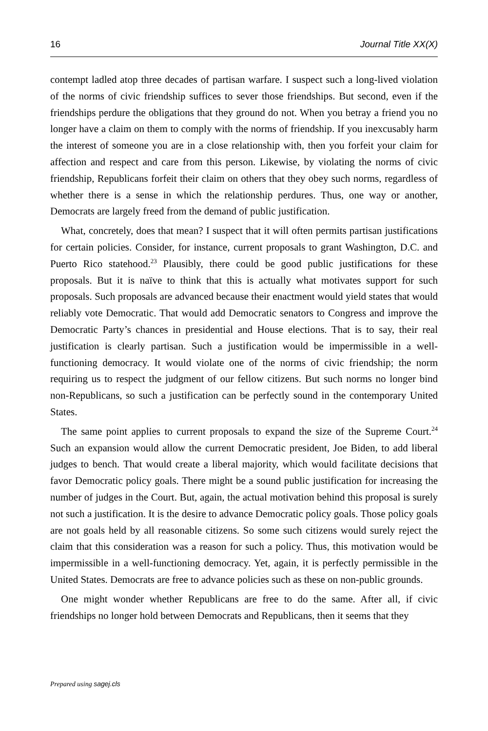16 Journal Title XX(X)
contempt ladled atop three decades of partisan warfare. I suspect such a long-lived violation of the norms of civic friendship suffices to sever those friendships. But second, even if the friendships perdure the obligations that they ground do not. When you betray a friend you no longer have a claim on them to comply with the norms of friendship. If you inexcusably harm the interest of someone you are in a close relationship with, then you forfeit your claim for affection and respect and care from this person. Likewise, by violating the norms of civic friendship, Republicans forfeit their claim on others that they obey such norms, regardless of whether there is a sense in which the relationship perdures. Thus, one way or another, Democrats are largely freed from the demand of public justification.
What, concretely, does that mean? I suspect that it will often permits partisan justifications for certain policies. Consider, for instance, current proposals to grant Washington, D.C. and Puerto Rico statehood.<sup>23</sup> Plausibly, there could be good public justifications for these proposals. But it is naïve to think that this is actually what motivates support for such proposals. Such proposals are advanced because their enactment would yield states that would reliably vote Democratic. That would add Democratic senators to Congress and improve the Democratic Party’s chances in presidential and House elections. That is to say, their real justification is clearly partisan. Such a justification would be impermissible in a well-functioning democracy. It would violate one of the norms of civic friendship; the norm requiring us to respect the judgment of our fellow citizens. But such norms no longer bind non-Republicans, so such a justification can be perfectly sound in the contemporary United States.
The same point applies to current proposals to expand the size of the Supreme Court.<sup>24</sup> Such an expansion would allow the current Democratic president, Joe Biden, to add liberal judges to bench. That would create a liberal majority, which would facilitate decisions that favor Democratic policy goals. There might be a sound public justification for increasing the number of judges in the Court. But, again, the actual motivation behind this proposal is surely not such a justification. It is the desire to advance Democratic policy goals. Those policy goals are not goals held by all reasonable citizens. So some such citizens would surely reject the claim that this consideration was a reason for such a policy. Thus, this motivation would be impermissible in a well-functioning democracy. Yet, again, it is perfectly permissible in the United States. Democrats are free to advance policies such as these on non-public grounds.
One might wonder whether Republicans are free to do the same. After all, if civic friendships no longer hold between Democrats and Republicans, then it seems that they
Prepared using sagej.cls